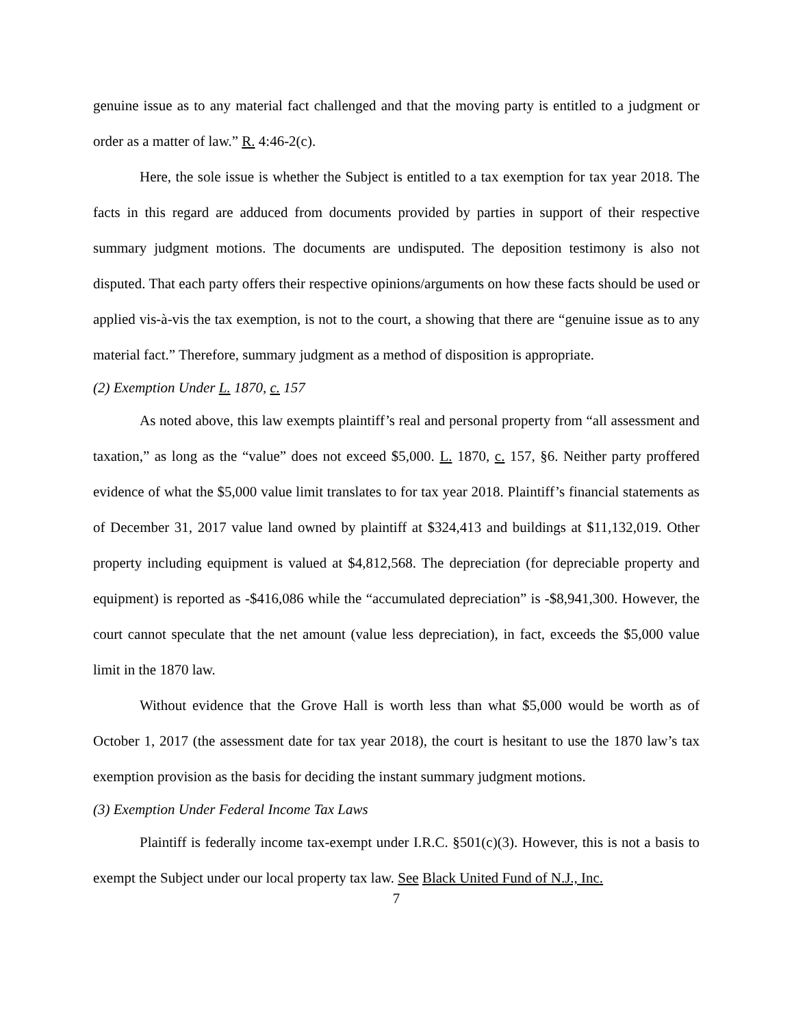genuine issue as to any material fact challenged and that the moving party is entitled to a judgment or order as a matter of law.” R. 4:46-2(c).
Here, the sole issue is whether the Subject is entitled to a tax exemption for tax year 2018. The facts in this regard are adduced from documents provided by parties in support of their respective summary judgment motions. The documents are undisputed. The deposition testimony is also not disputed. That each party offers their respective opinions/arguments on how these facts should be used or applied vis-à-vis the tax exemption, is not to the court, a showing that there are “genuine issue as to any material fact.” Therefore, summary judgment as a method of disposition is appropriate.
(2) Exemption Under L. 1870, c. 157
As noted above, this law exempts plaintiff’s real and personal property from “all assessment and taxation,” as long as the “value” does not exceed $5,000. L. 1870, c. 157, §6. Neither party proffered evidence of what the $5,000 value limit translates to for tax year 2018. Plaintiff’s financial statements as of December 31, 2017 value land owned by plaintiff at $324,413 and buildings at $11,132,019. Other property including equipment is valued at $4,812,568. The depreciation (for depreciable property and equipment) is reported as -$416,086 while the “accumulated depreciation” is -$8,941,300. However, the court cannot speculate that the net amount (value less depreciation), in fact, exceeds the $5,000 value limit in the 1870 law.
Without evidence that the Grove Hall is worth less than what $5,000 would be worth as of October 1, 2017 (the assessment date for tax year 2018), the court is hesitant to use the 1870 law’s tax exemption provision as the basis for deciding the instant summary judgment motions.
(3) Exemption Under Federal Income Tax Laws
Plaintiff is federally income tax-exempt under I.R.C. §501(c)(3). However, this is not a basis to exempt the Subject under our local property tax law. See Black United Fund of N.J., Inc.
7